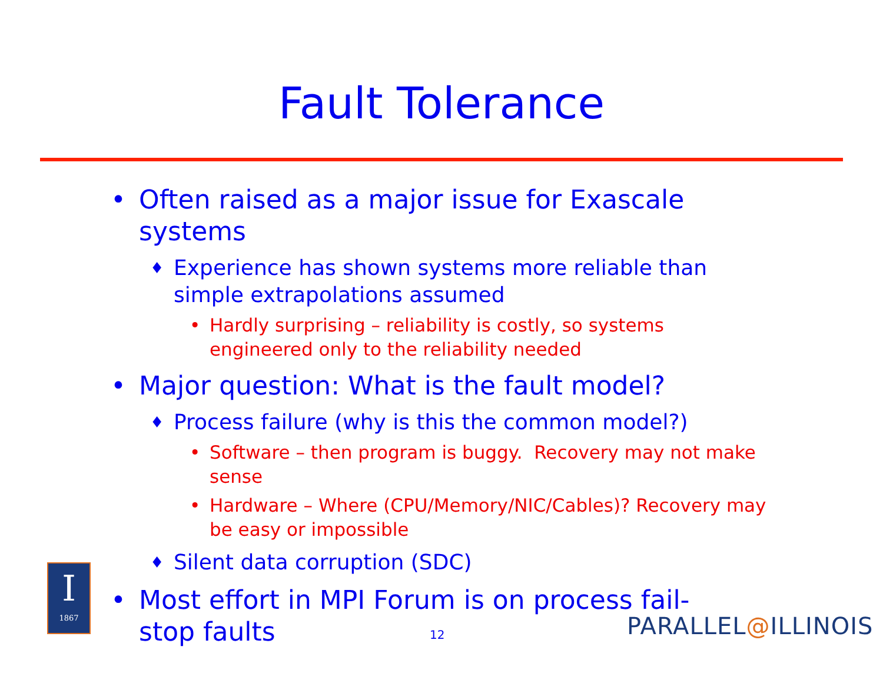Fault Tolerance
• Often raised as a major issue for Exascale systems
♦ Experience has shown systems more reliable than simple extrapolations assumed
• Hardly surprising – reliability is costly, so systems engineered only to the reliability needed
• Major question: What is the fault model?
♦ Process failure (why is this the common model?)
• Software – then program is buggy. Recovery may not make sense
• Hardware – Where (CPU/Memory/NIC/Cables)? Recovery may be easy or impossible
♦ Silent data corruption (SDC)
• Most effort in MPI Forum is on process fail-stop faults
I
1867
12 PARALLEL@ILLINOIS